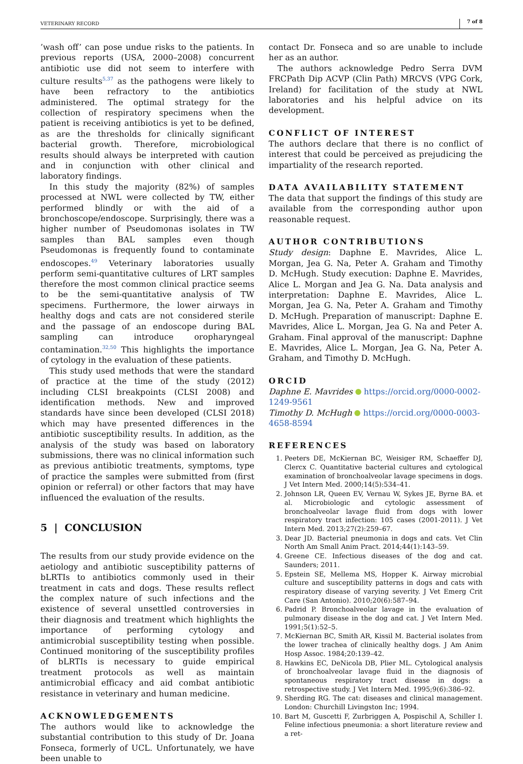VETERINARY RECORD 7 of 8
’wash off’ can pose undue risks to the patients. In previous reports (USA, 2000–2008) concurrent antibiotic use did not seem to interfere with culture results<sup>5,37</sup> as the pathogens were likely to have been refractory to the antibiotics administered. The optimal strategy for the collection of respiratory specimens when the patient is receiving antibiotics is yet to be defined, as are the thresholds for clinically significant bacterial growth. Therefore, microbiological results should always be interpreted with caution and in conjunction with other clinical and laboratory findings.
In this study the majority (82%) of samples processed at NWL were collected by TW, either performed blindly or with the aid of a bronchoscope/endoscope. Surprisingly, there was a higher number of Pseudomonas isolates in TW samples than BAL samples even though Pseudomonas is frequently found to contaminate endoscopes.<sup>49</sup> Veterinary laboratories usually perform semi-quantitative cultures of LRT samples therefore the most common clinical practice seems to be the semi-quantitative analysis of TW specimens. Furthermore, the lower airways in healthy dogs and cats are not considered sterile and the passage of an endoscope during BAL sampling can introduce oropharyngeal contamination.<sup>32,50</sup> This highlights the importance of cytology in the evaluation of these patients.
This study used methods that were the standard of practice at the time of the study (2012) including CLSI breakpoints (CLSI 2008) and identification methods. New and improved standards have since been developed (CLSI 2018) which may have presented differences in the antibiotic susceptibility results. In addition, as the analysis of the study was based on laboratory submissions, there was no clinical information such as previous antibiotic treatments, symptoms, type of practice the samples were submitted from (first opinion or referral) or other factors that may have influenced the evaluation of the results.
5 | CONCLUSION
The results from our study provide evidence on the aetiology and antibiotic susceptibility patterns of bLRTIs to antibiotics commonly used in their treatment in cats and dogs. These results reflect the complex nature of such infections and the existence of several unsettled controversies in their diagnosis and treatment which highlights the importance of performing cytology and antimicrobial susceptibility testing when possible. Continued monitoring of the susceptibility profiles of bLRTIs is necessary to guide empirical treatment protocols as well as maintain antimicrobial efficacy and aid combat antibiotic resistance in veterinary and human medicine.
ACKNOWLEDGEMENTS
The authors would like to acknowledge the substantial contribution to this study of Dr. Joana Fonseca, formerly of UCL. Unfortunately, we have been unable to
contact Dr. Fonseca and so are unable to include her as an author.
The authors acknowledge Pedro Serra DVM FRCPath Dip ACVP (Clin Path) MRCVS (VPG Cork, Ireland) for facilitation of the study at NWL laboratories and his helpful advice on its development.
CONFLICT OF INTEREST
The authors declare that there is no conflict of interest that could be perceived as prejudicing the impartiality of the research reported.
DATA AVAILABILITY STATEMENT
The data that support the findings of this study are available from the corresponding author upon reasonable request.
AUTHOR CONTRIBUTIONS
Study design: Daphne E. Mavrides, Alice L. Morgan, Jea G. Na, Peter A. Graham and Timothy D. McHugh. Study execution: Daphne E. Mavrides, Alice L. Morgan and Jea G. Na. Data analysis and interpretation: Daphne E. Mavrides, Alice L. Morgan, Jea G. Na, Peter A. Graham and Timothy D. McHugh. Preparation of manuscript: Daphne E. Mavrides, Alice L. Morgan, Jea G. Na and Peter A. Graham. Final approval of the manuscript: Daphne E. Mavrides, Alice L. Morgan, Jea G. Na, Peter A. Graham, and Timothy D. McHugh.
ORCID
Daphne E. Mavrides https://orcid.org/0000-0002-1249-9561
Timothy D. McHugh https://orcid.org/0000-0003-4658-8594
REFERENCES
1. Peeters DE, McKiernan BC, Weisiger RM, Schaeffer DJ, Clercx C. Quantitative bacterial cultures and cytological examination of bronchoalveolar lavage specimens in dogs. J Vet Intern Med. 2000;14(5):534–41.
2. Johnson LR, Queen EV, Vernau W, Sykes JE, Byrne BA. et al. Microbiologic and cytologic assessment of bronchoalveolar lavage fluid from dogs with lower respiratory tract infection: 105 cases (2001-2011). J Vet Intern Med. 2013;27(2):259–67.
3. Dear JD. Bacterial pneumonia in dogs and cats. Vet Clin North Am Small Anim Pract. 2014;44(1):143–59.
4. Greene CE. Infectious diseases of the dog and cat. Saunders; 2011.
5. Epstein SE, Mellema MS, Hopper K. Airway microbial culture and susceptibility patterns in dogs and cats with respiratory disease of varying severity. J Vet Emerg Crit Care (San Antonio). 2010;20(6):587–94.
6. Padrid P. Bronchoalveolar lavage in the evaluation of pulmonary disease in the dog and cat. J Vet Intern Med. 1991;5(1):52–5.
7. McKiernan BC, Smith AR, Kissil M. Bacterial isolates from the lower trachea of clinically healthy dogs. J Am Anim Hosp Assoc. 1984;20:139–42.
8. Hawkins EC, DeNicola DB, Plier ML. Cytological analysis of bronchoalveolar lavage fluid in the diagnosis of spontaneous respiratory tract disease in dogs: a retrospective study. J Vet Intern Med. 1995;9(6):386–92.
9. Sherding RG. The cat: diseases and clinical management. London: Churchill Livingston Inc; 1994.
10. Bart M, Guscetti F, Zurbriggen A, Pospischil A, Schiller I. Feline infectious pneumonia: a short literature review and a ret-